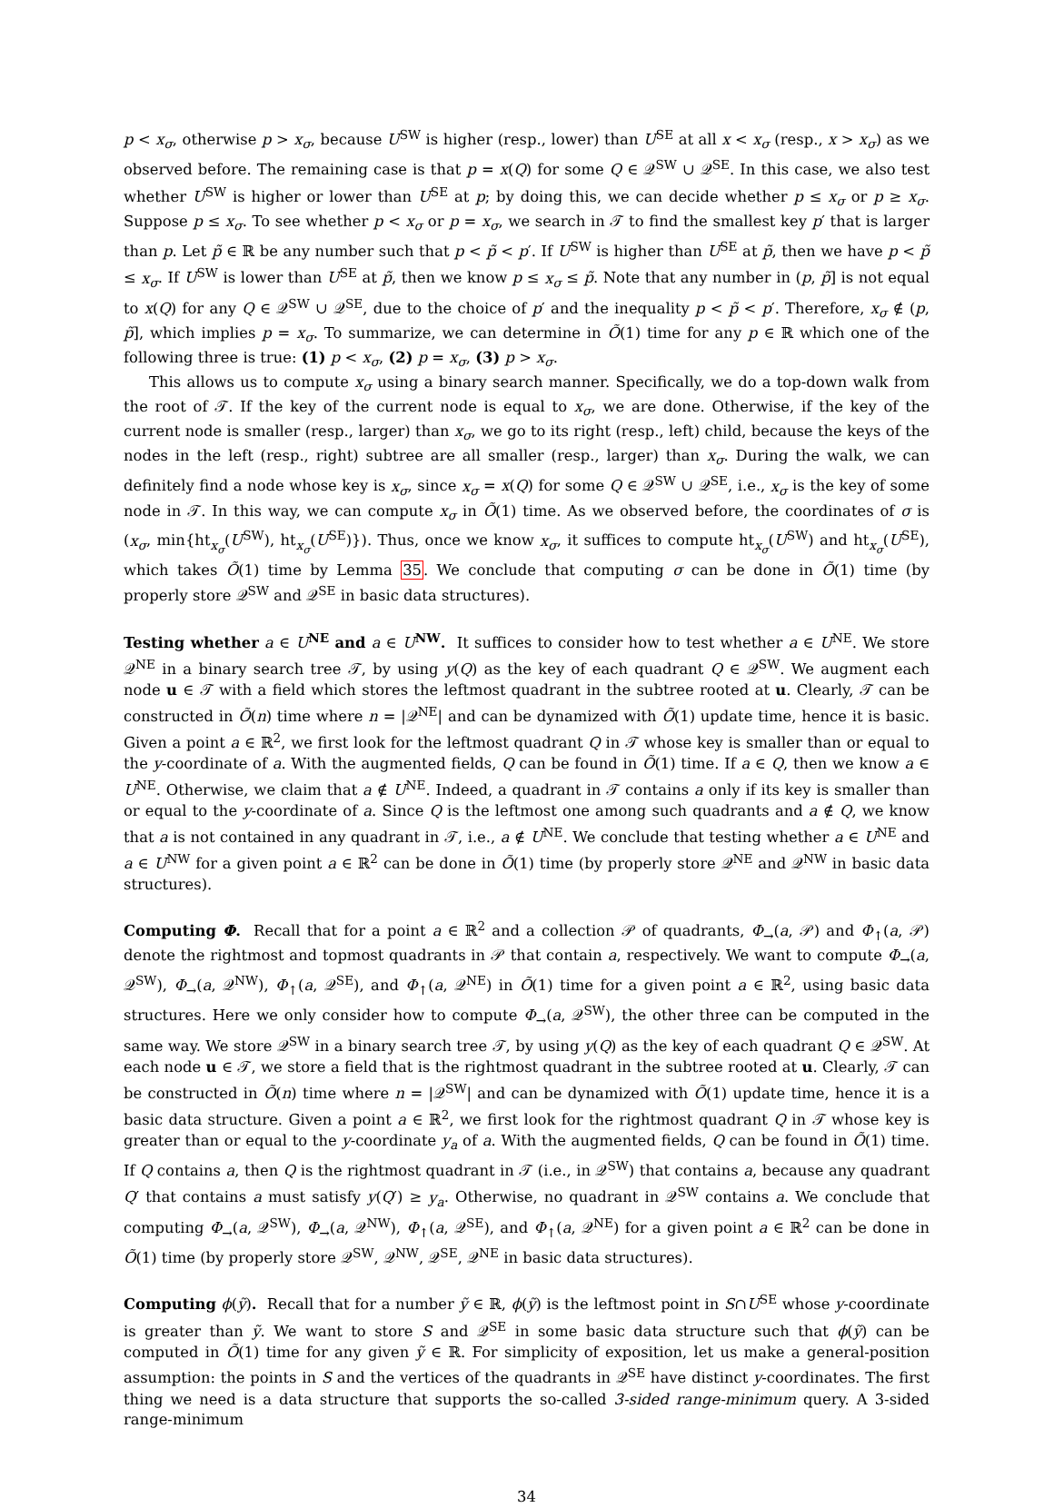p < x<sub>σ</sub>, otherwise p > x<sub>σ</sub>, because U<sup>SW</sup> is higher (resp., lower) than U<sup>SE</sup> at all x < x<sub>σ</sub> (resp., x > x<sub>σ</sub>) as we observed before. The remaining case is that p = x(Q) for some Q ∈ 𝒬<sup>SW</sup> ∪ 𝒬<sup>SE</sup>. In this case, we also test whether U<sup>SW</sup> is higher or lower than U<sup>SE</sup> at p; by doing this, we can decide whether p ≤ x<sub>σ</sub> or p ≥ x<sub>σ</sub>. Suppose p ≤ x<sub>σ</sub>. To see whether p < x<sub>σ</sub> or p = x<sub>σ</sub>, we search in 𝒯 to find the smallest key p′ that is larger than p. Let p̃ ∈ ℝ be any number such that p < p̃ < p′. If U<sup>SW</sup> is higher than U<sup>SE</sup> at p̃, then we have p < p̃ ≤ x<sub>σ</sub>. If U<sup>SW</sup> is lower than U<sup>SE</sup> at p̃, then we know p ≤ x<sub>σ</sub> ≤ p̃. Note that any number in (p, p̃] is not equal to x(Q) for any Q ∈ 𝒬<sup>SW</sup> ∪ 𝒬<sup>SE</sup>, due to the choice of p′ and the inequality p < p̃ < p′. Therefore, x<sub>σ</sub> ∉ (p, p̃], which implies p = x<sub>σ</sub>. To summarize, we can determine in Õ(1) time for any p ∈ ℝ which one of the following three is true: (1) p < x<sub>σ</sub>, (2) p = x<sub>σ</sub>, (3) p > x<sub>σ</sub>.
This allows us to compute x<sub>σ</sub> using a binary search manner. Specifically, we do a top-down walk from the root of 𝒯. If the key of the current node is equal to x<sub>σ</sub>, we are done. Otherwise, if the key of the current node is smaller (resp., larger) than x<sub>σ</sub>, we go to its right (resp., left) child, because the keys of the nodes in the left (resp., right) subtree are all smaller (resp., larger) than x<sub>σ</sub>. During the walk, we can definitely find a node whose key is x<sub>σ</sub>, since x<sub>σ</sub> = x(Q) for some Q ∈ 𝒬<sup>SW</sup> ∪ 𝒬<sup>SE</sup>, i.e., x<sub>σ</sub> is the key of some node in 𝒯. In this way, we can compute x<sub>σ</sub> in Õ(1) time. As we observed before, the coordinates of σ is (x<sub>σ</sub>, min{ht<sub>x<sub>σ</sub></sub>(U<sup>SW</sup>), ht<sub>x<sub>σ</sub></sub>(U<sup>SE</sup>)}). Thus, once we know x<sub>σ</sub>, it suffices to compute ht<sub>x<sub>σ</sub></sub>(U<sup>SW</sup>) and ht<sub>x<sub>σ</sub></sub>(U<sup>SE</sup>), which takes Õ(1) time by Lemma 35. We conclude that computing σ can be done in Õ(1) time (by properly store 𝒬<sup>SW</sup> and 𝒬<sup>SE</sup> in basic data structures).
Testing whether a ∈ U<sup>NE</sup> and a ∈ U<sup>NW</sup>. It suffices to consider how to test whether a ∈ U<sup>NE</sup>. We store 𝒬<sup>NE</sup> in a binary search tree 𝒯, by using y(Q) as the key of each quadrant Q ∈ 𝒬<sup>SW</sup>. We augment each node u ∈ 𝒯 with a field which stores the leftmost quadrant in the subtree rooted at u. Clearly, 𝒯 can be constructed in Õ(n) time where n = |𝒬<sup>NE</sup>| and can be dynamized with Õ(1) update time, hence it is basic. Given a point a ∈ ℝ<sup>2</sup>, we first look for the leftmost quadrant Q in 𝒯 whose key is smaller than or equal to the y-coordinate of a. With the augmented fields, Q can be found in Õ(1) time. If a ∈ Q, then we know a ∈ U<sup>NE</sup>. Otherwise, we claim that a ∉ U<sup>NE</sup>. Indeed, a quadrant in 𝒯 contains a only if its key is smaller than or equal to the y-coordinate of a. Since Q is the leftmost one among such quadrants and a ∉ Q, we know that a is not contained in any quadrant in 𝒯, i.e., a ∉ U<sup>NE</sup>. We conclude that testing whether a ∈ U<sup>NE</sup> and a ∈ U<sup>NW</sup> for a given point a ∈ ℝ<sup>2</sup> can be done in Õ(1) time (by properly store 𝒬<sup>NE</sup> and 𝒬<sup>NW</sup> in basic data structures).
Computing Φ. Recall that for a point a ∈ ℝ<sup>2</sup> and a collection 𝒫 of quadrants, Φ<sub>→</sub>(a, 𝒫) and Φ<sub>↑</sub>(a, 𝒫) denote the rightmost and topmost quadrants in 𝒫 that contain a, respectively. We want to compute Φ<sub>→</sub>(a, 𝒬<sup>SW</sup>), Φ<sub>→</sub>(a, 𝒬<sup>NW</sup>), Φ<sub>↑</sub>(a, 𝒬<sup>SE</sup>), and Φ<sub>↑</sub>(a, 𝒬<sup>NE</sup>) in Õ(1) time for a given point a ∈ ℝ<sup>2</sup>, using basic data structures. Here we only consider how to compute Φ<sub>→</sub>(a, 𝒬<sup>SW</sup>), the other three can be computed in the same way. We store 𝒬<sup>SW</sup> in a binary search tree 𝒯, by using y(Q) as the key of each quadrant Q ∈ 𝒬<sup>SW</sup>. At each node u ∈ 𝒯, we store a field that is the rightmost quadrant in the subtree rooted at u. Clearly, 𝒯 can be constructed in Õ(n) time where n = |𝒬<sup>SW</sup>| and can be dynamized with Õ(1) update time, hence it is a basic data structure. Given a point a ∈ ℝ<sup>2</sup>, we first look for the rightmost quadrant Q in 𝒯 whose key is greater than or equal to the y-coordinate y<sub>a</sub> of a. With the augmented fields, Q can be found in Õ(1) time. If Q contains a, then Q is the rightmost quadrant in 𝒯 (i.e., in 𝒬<sup>SW</sup>) that contains a, because any quadrant Q′ that contains a must satisfy y(Q′) ≥ y<sub>a</sub>. Otherwise, no quadrant in 𝒬<sup>SW</sup> contains a. We conclude that computing Φ<sub>→</sub>(a, 𝒬<sup>SW</sup>), Φ<sub>→</sub>(a, 𝒬<sup>NW</sup>), Φ<sub>↑</sub>(a, 𝒬<sup>SE</sup>), and Φ<sub>↑</sub>(a, 𝒬<sup>NE</sup>) for a given point a ∈ ℝ<sup>2</sup> can be done in Õ(1) time (by properly store 𝒬<sup>SW</sup>, 𝒬<sup>NW</sup>, 𝒬<sup>SE</sup>, 𝒬<sup>NE</sup> in basic data structures).
Computing ϕ(ỹ). Recall that for a number ỹ ∈ ℝ, ϕ(ỹ) is the leftmost point in S∩U<sup>SE</sup> whose y-coordinate is greater than ỹ. We want to store S and 𝒬<sup>SE</sup> in some basic data structure such that ϕ(ỹ) can be computed in Õ(1) time for any given ỹ ∈ ℝ. For simplicity of exposition, let us make a general-position assumption: the points in S and the vertices of the quadrants in 𝒬<sup>SE</sup> have distinct y-coordinates. The first thing we need is a data structure that supports the so-called 3-sided range-minimum query. A 3-sided range-minimum
34